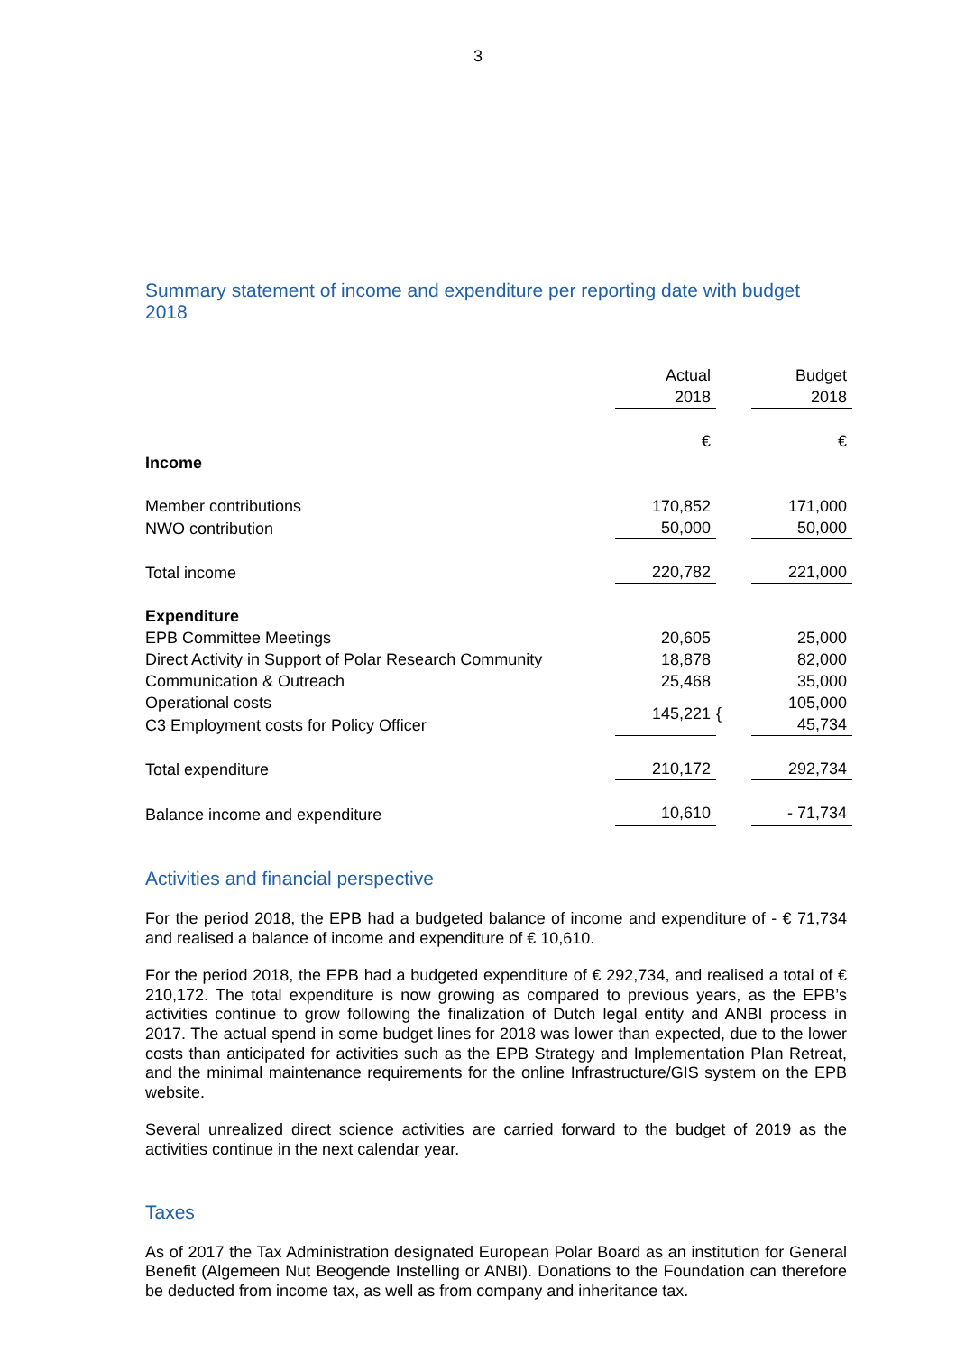3
Summary statement of income and expenditure per reporting date with budget 2018
| | Actual | | Budget |
| | 2018 | | 2018 |
| | € | | € |
| Income | | | |
| Member contributions | 170,852 | | 171,000 |
| NWO contribution | 50,000 | | 50,000 |
| Total income | 220,782 | | 221,000 |
| Expenditure | | | |
| EPB Committee Meetings | 20,605 | | 25,000 |
| Direct Activity in Support of Polar Research Community | 18,878 | | 82,000 |
| Communication & Outreach | 25,468 | | 35,000 |
| Operational costs | 145,221 | { | 105,000 |
| C3 Employment costs for Policy Officer | | | 45,734 |
| Total expenditure | 210,172 | | 292,734 |
| Balance income and expenditure | 10,610 | | - 71,734 |
Activities and financial perspective
For the period 2018, the EPB had a budgeted balance of income and expenditure of - € 71,734 and realised a balance of income and expenditure of € 10,610.
For the period 2018, the EPB had a budgeted expenditure of € 292,734, and realised a total of € 210,172. The total expenditure is now growing as compared to previous years, as the EPB’s activities continue to grow following the finalization of Dutch legal entity and ANBI process in 2017. The actual spend in some budget lines for 2018 was lower than expected, due to the lower costs than anticipated for activities such as the EPB Strategy and Implementation Plan Retreat, and the minimal maintenance requirements for the online Infrastructure/GIS system on the EPB website.
Several unrealized direct science activities are carried forward to the budget of 2019 as the activities continue in the next calendar year.
Taxes
As of 2017 the Tax Administration designated European Polar Board as an institution for General Benefit (Algemeen Nut Beogende Instelling or ANBI). Donations to the Foundation can therefore be deducted from income tax, as well as from company and inheritance tax.